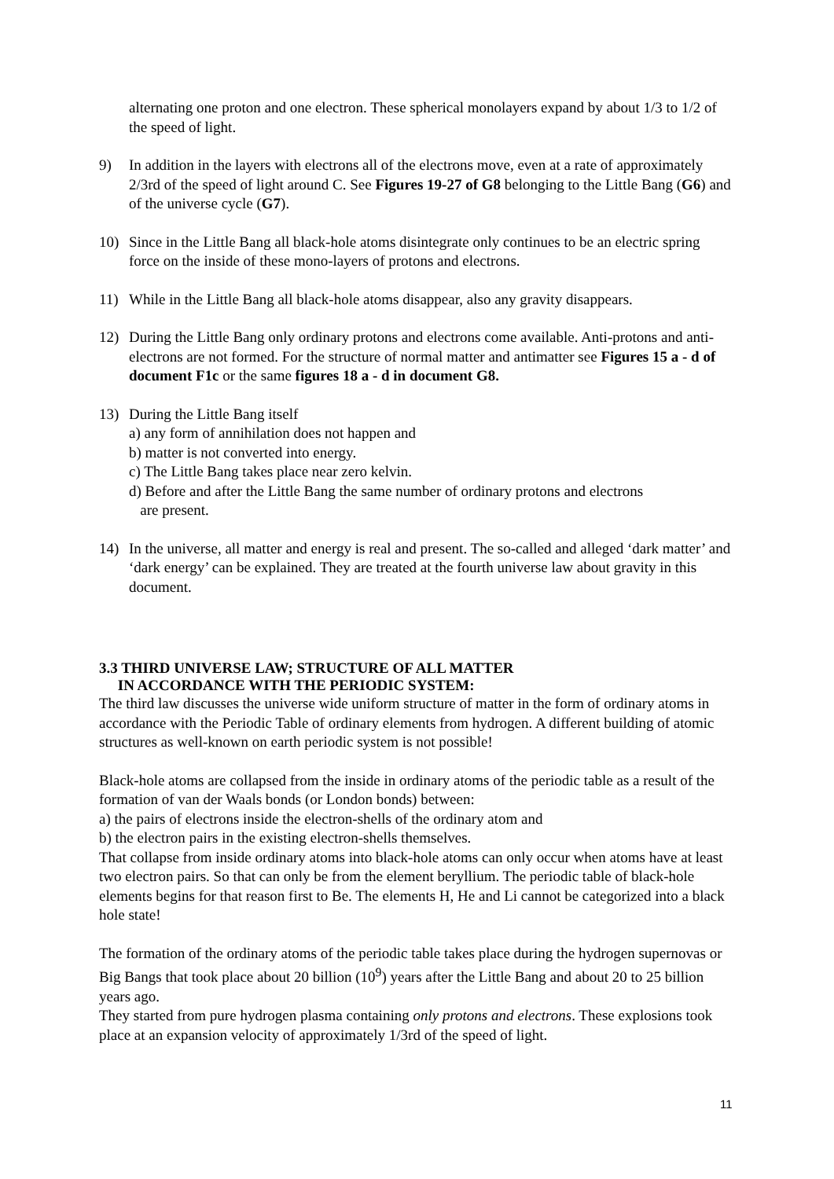alternating one proton and one electron. These spherical monolayers expand by about 1/3 to 1/2 of the speed of light.
9) In addition in the layers with electrons all of the electrons move, even at a rate of approximately 2/3rd of the speed of light around C. See Figures 19-27 of G8 belonging to the Little Bang (G6) and of the universe cycle (G7).
10) Since in the Little Bang all black-hole atoms disintegrate only continues to be an electric spring force on the inside of these mono-layers of protons and electrons.
11) While in the Little Bang all black-hole atoms disappear, also any gravity disappears.
12) During the Little Bang only ordinary protons and electrons come available. Anti-protons and anti-electrons are not formed. For the structure of normal matter and antimatter see Figures 15 a - d of document F1c or the same figures 18 a - d in document G8.
13) During the Little Bang itself
a) any form of annihilation does not happen and
b) matter is not converted into energy.
c) The Little Bang takes place near zero kelvin.
d) Before and after the Little Bang the same number of ordinary protons and electrons
are present.
14) In the universe, all matter and energy is real and present. The so-called and alleged ‘dark matter’ and ‘dark energy’ can be explained. They are treated at the fourth universe law about gravity in this document.
3.3 THIRD UNIVERSE LAW; STRUCTURE OF ALL MATTER
IN ACCORDANCE WITH THE PERIODIC SYSTEM:
The third law discusses the universe wide uniform structure of matter in the form of ordinary atoms in accordance with the Periodic Table of ordinary elements from hydrogen. A different building of atomic structures as well-known on earth periodic system is not possible!
Black-hole atoms are collapsed from the inside in ordinary atoms of the periodic table as a result of the formation of van der Waals bonds (or London bonds) between:
a) the pairs of electrons inside the electron-shells of the ordinary atom and
b) the electron pairs in the existing electron-shells themselves.
That collapse from inside ordinary atoms into black-hole atoms can only occur when atoms have at least two electron pairs. So that can only be from the element beryllium. The periodic table of black-hole elements begins for that reason first to Be. The elements H, He and Li cannot be categorized into a black hole state!
The formation of the ordinary atoms of the periodic table takes place during the hydrogen supernovas or Big Bangs that took place about 20 billion (10<sup>9</sup>) years after the Little Bang and about 20 to 25 billion years ago.
They started from pure hydrogen plasma containing only protons and electrons. These explosions took place at an expansion velocity of approximately 1/3rd of the speed of light.
11